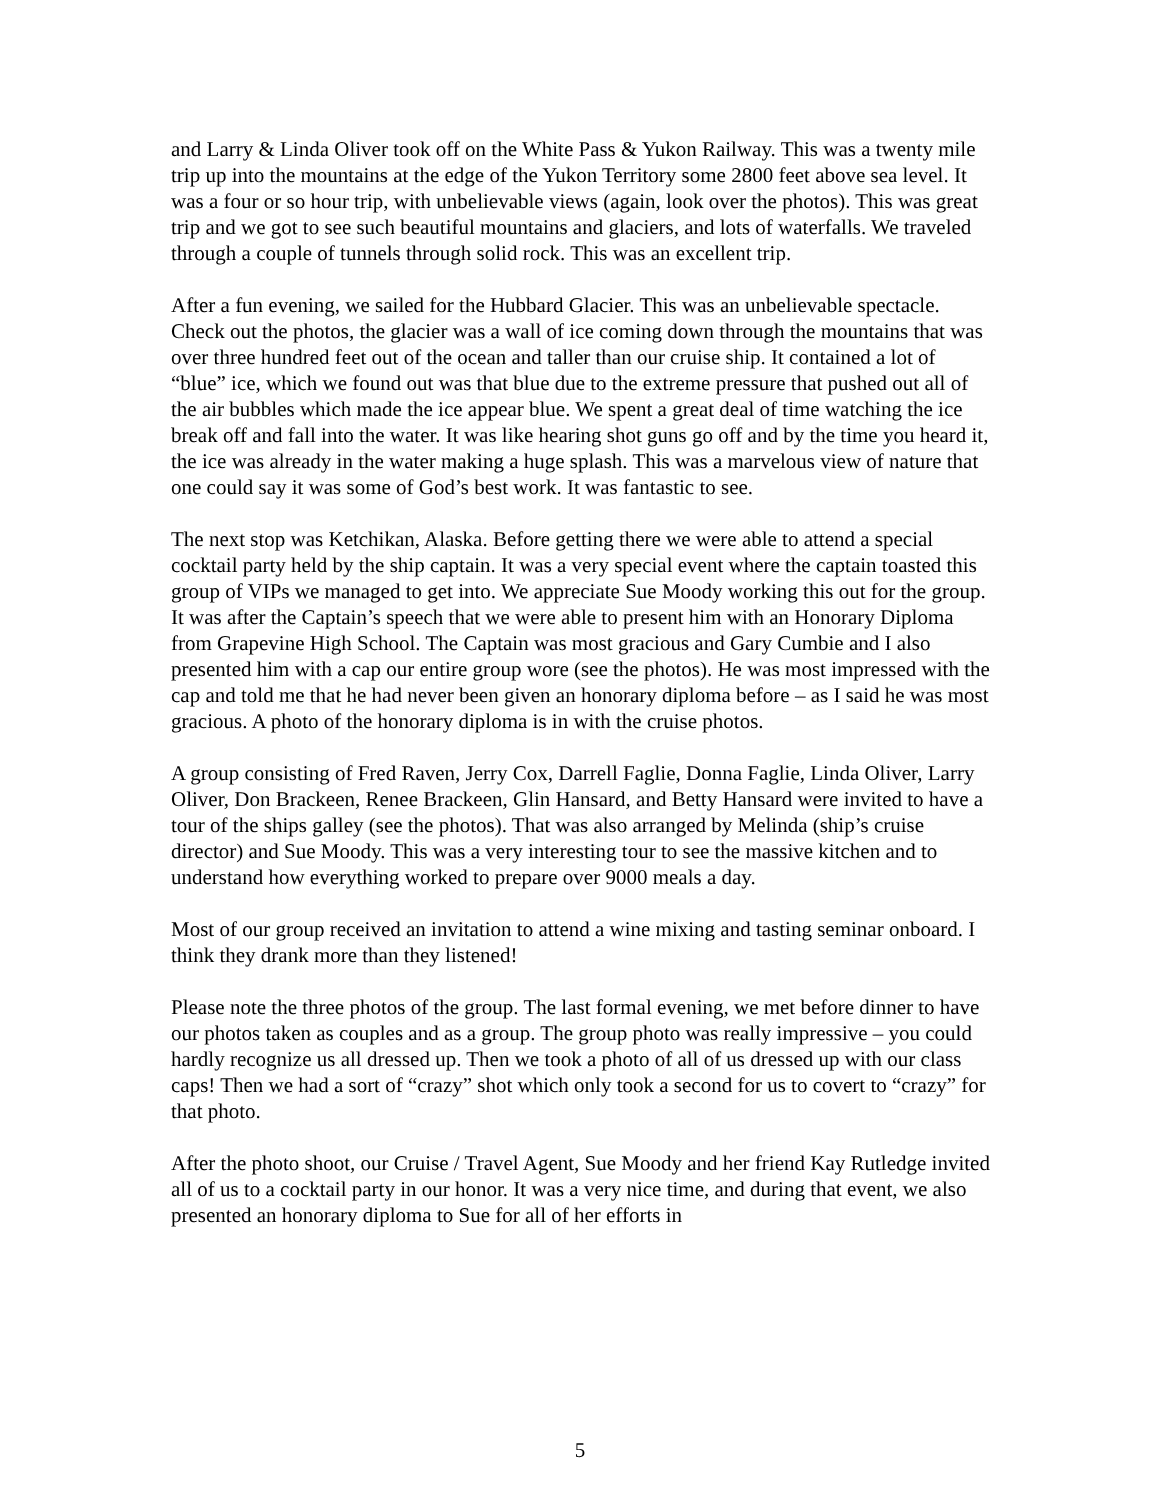and Larry & Linda Oliver took off on the White Pass & Yukon Railway. This was a twenty mile trip up into the mountains at the edge of the Yukon Territory some 2800 feet above sea level. It was a four or so hour trip, with unbelievable views (again, look over the photos). This was great trip and we got to see such beautiful mountains and glaciers, and lots of waterfalls. We traveled through a couple of tunnels through solid rock. This was an excellent trip.
After a fun evening, we sailed for the Hubbard Glacier. This was an unbelievable spectacle. Check out the photos, the glacier was a wall of ice coming down through the mountains that was over three hundred feet out of the ocean and taller than our cruise ship. It contained a lot of “blue” ice, which we found out was that blue due to the extreme pressure that pushed out all of the air bubbles which made the ice appear blue. We spent a great deal of time watching the ice break off and fall into the water. It was like hearing shot guns go off and by the time you heard it, the ice was already in the water making a huge splash. This was a marvelous view of nature that one could say it was some of God’s best work. It was fantastic to see.
The next stop was Ketchikan, Alaska. Before getting there we were able to attend a special cocktail party held by the ship captain. It was a very special event where the captain toasted this group of VIPs we managed to get into. We appreciate Sue Moody working this out for the group. It was after the Captain’s speech that we were able to present him with an Honorary Diploma from Grapevine High School. The Captain was most gracious and Gary Cumbie and I also presented him with a cap our entire group wore (see the photos). He was most impressed with the cap and told me that he had never been given an honorary diploma before – as I said he was most gracious. A photo of the honorary diploma is in with the cruise photos.
A group consisting of Fred Raven, Jerry Cox, Darrell Faglie, Donna Faglie, Linda Oliver, Larry Oliver, Don Brackeen, Renee Brackeen, Glin Hansard, and Betty Hansard were invited to have a tour of the ships galley (see the photos). That was also arranged by Melinda (ship’s cruise director) and Sue Moody. This was a very interesting tour to see the massive kitchen and to understand how everything worked to prepare over 9000 meals a day.
Most of our group received an invitation to attend a wine mixing and tasting seminar onboard. I think they drank more than they listened!
Please note the three photos of the group. The last formal evening, we met before dinner to have our photos taken as couples and as a group. The group photo was really impressive – you could hardly recognize us all dressed up. Then we took a photo of all of us dressed up with our class caps! Then we had a sort of “crazy” shot which only took a second for us to covert to “crazy” for that photo.
After the photo shoot, our Cruise / Travel Agent, Sue Moody and her friend Kay Rutledge invited all of us to a cocktail party in our honor. It was a very nice time, and during that event, we also presented an honorary diploma to Sue for all of her efforts in
5